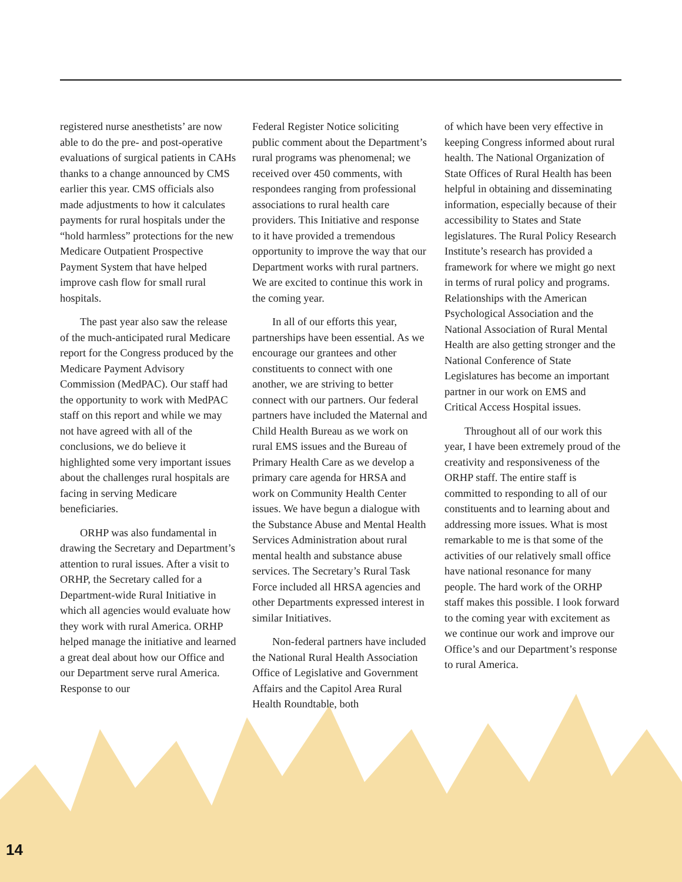registered nurse anesthetists’ are now able to do the pre- and post-operative evaluations of surgical patients in CAHs thanks to a change announced by CMS earlier this year. CMS officials also made adjustments to how it calculates payments for rural hospitals under the “hold harmless” protections for the new Medicare Outpatient Prospective Payment System that have helped improve cash flow for small rural hospitals.
The past year also saw the release of the much-anticipated rural Medicare report for the Congress produced by the Medicare Payment Advisory Commission (MedPAC). Our staff had the opportunity to work with MedPAC staff on this report and while we may not have agreed with all of the conclusions, we do believe it highlighted some very important issues about the challenges rural hospitals are facing in serving Medicare beneficiaries.
ORHP was also fundamental in drawing the Secretary and Department’s attention to rural issues. After a visit to ORHP, the Secretary called for a Department-wide Rural Initiative in which all agencies would evaluate how they work with rural America. ORHP helped manage the initiative and learned a great deal about how our Office and our Department serve rural America. Response to our
Federal Register Notice soliciting public comment about the Department’s rural programs was phenomenal; we received over 450 comments, with respondees ranging from professional associations to rural health care providers. This Initiative and response to it have provided a tremendous opportunity to improve the way that our Department works with rural partners. We are excited to continue this work in the coming year.
In all of our efforts this year, partnerships have been essential. As we encourage our grantees and other constituents to connect with one another, we are striving to better connect with our partners. Our federal partners have included the Maternal and Child Health Bureau as we work on rural EMS issues and the Bureau of Primary Health Care as we develop a primary care agenda for HRSA and work on Community Health Center issues. We have begun a dialogue with the Substance Abuse and Mental Health Services Administration about rural mental health and substance abuse services. The Secretary’s Rural Task Force included all HRSA agencies and other Departments expressed interest in similar Initiatives.
Non-federal partners have included the National Rural Health Association Office of Legislative and Government Affairs and the Capitol Area Rural Health Roundtable, both
of which have been very effective in keeping Congress informed about rural health. The National Organization of State Offices of Rural Health has been helpful in obtaining and disseminating information, especially because of their accessibility to States and State legislatures. The Rural Policy Research Institute’s research has provided a framework for where we might go next in terms of rural policy and programs. Relationships with the American Psychological Association and the National Association of Rural Mental Health are also getting stronger and the National Conference of State Legislatures has become an important partner in our work on EMS and Critical Access Hospital issues.
Throughout all of our work this year, I have been extremely proud of the creativity and responsiveness of the ORHP staff. The entire staff is committed to responding to all of our constituents and to learning about and addressing more issues. What is most remarkable to me is that some of the activities of our relatively small office have national resonance for many people. The hard work of the ORHP staff makes this possible. I look forward to the coming year with excitement as we continue our work and improve our Office’s and our Department’s response to rural America.
14